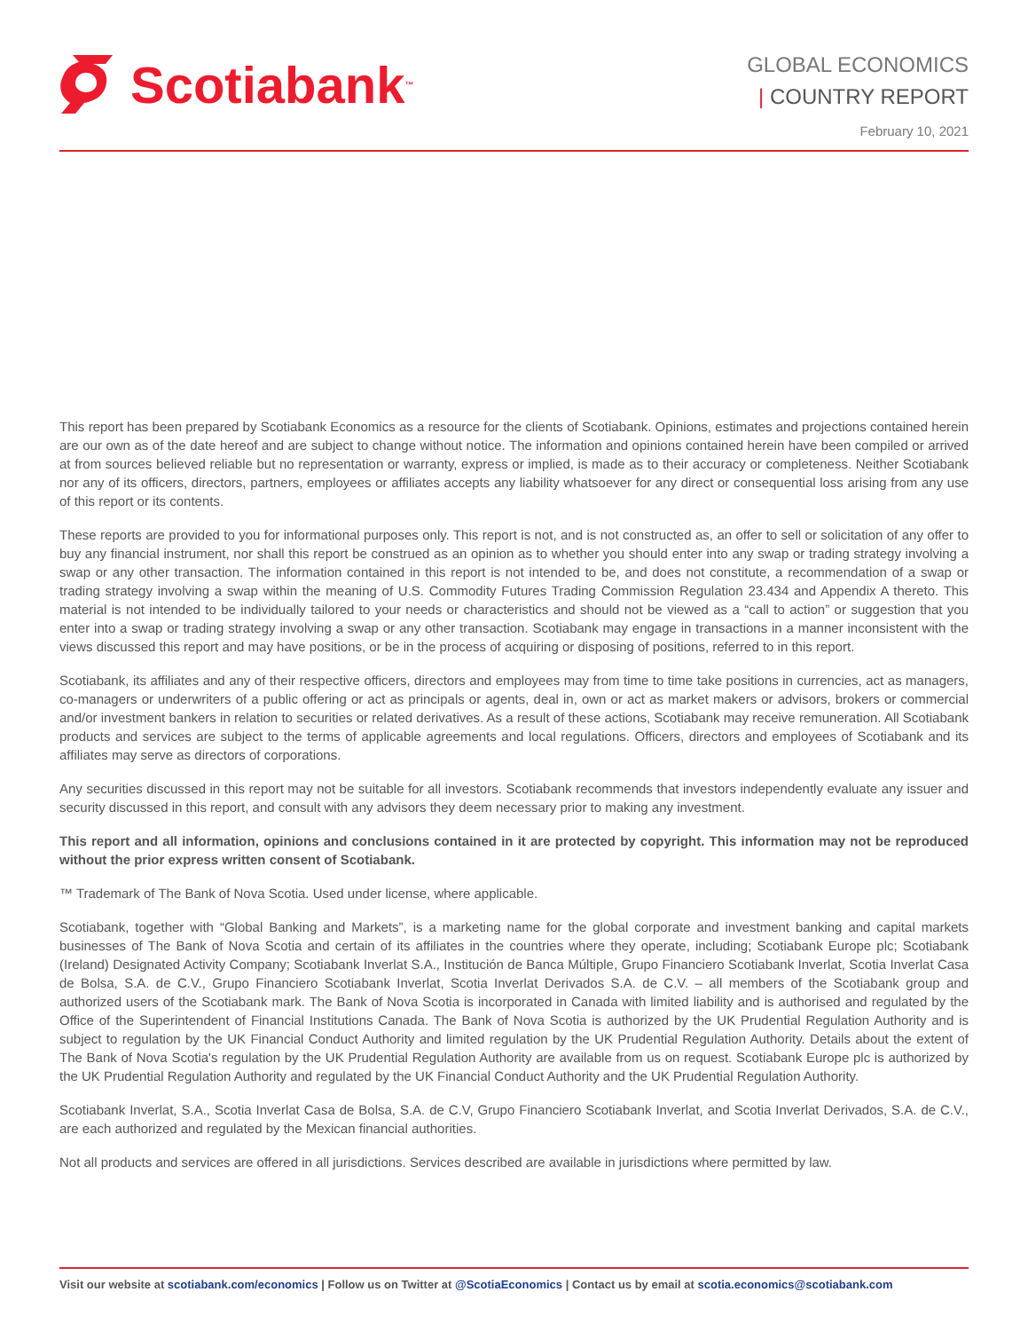Scotiabank ™
GLOBAL ECONOMICS
| COUNTRY REPORT
February 10, 2021
This report has been prepared by Scotiabank Economics as a resource for the clients of Scotiabank. Opinions, estimates and projections contained herein are our own as of the date hereof and are subject to change without notice. The information and opinions contained herein have been compiled or arrived at from sources believed reliable but no representation or warranty, express or implied, is made as to their accuracy or completeness. Neither Scotiabank nor any of its officers, directors, partners, employees or affiliates accepts any liability whatsoever for any direct or consequential loss arising from any use of this report or its contents.
These reports are provided to you for informational purposes only. This report is not, and is not constructed as, an offer to sell or solicitation of any offer to buy any financial instrument, nor shall this report be construed as an opinion as to whether you should enter into any swap or trading strategy involving a swap or any other transaction. The information contained in this report is not intended to be, and does not constitute, a recommendation of a swap or trading strategy involving a swap within the meaning of U.S. Commodity Futures Trading Commission Regulation 23.434 and Appendix A thereto. This material is not intended to be individually tailored to your needs or characteristics and should not be viewed as a “call to action” or suggestion that you enter into a swap or trading strategy involving a swap or any other transaction. Scotiabank may engage in transactions in a manner inconsistent with the views discussed this report and may have positions, or be in the process of acquiring or disposing of positions, referred to in this report.
Scotiabank, its affiliates and any of their respective officers, directors and employees may from time to time take positions in currencies, act as managers, co-managers or underwriters of a public offering or act as principals or agents, deal in, own or act as market makers or advisors, brokers or commercial and/or investment bankers in relation to securities or related derivatives. As a result of these actions, Scotiabank may receive remuneration. All Scotiabank products and services are subject to the terms of applicable agreements and local regulations. Officers, directors and employees of Scotiabank and its affiliates may serve as directors of corporations.
Any securities discussed in this report may not be suitable for all investors. Scotiabank recommends that investors independently evaluate any issuer and security discussed in this report, and consult with any advisors they deem necessary prior to making any investment.
This report and all information, opinions and conclusions contained in it are protected by copyright. This information may not be reproduced without the prior express written consent of Scotiabank.
™ Trademark of The Bank of Nova Scotia. Used under license, where applicable.
Scotiabank, together with “Global Banking and Markets”, is a marketing name for the global corporate and investment banking and capital markets businesses of The Bank of Nova Scotia and certain of its affiliates in the countries where they operate, including; Scotiabank Europe plc; Scotiabank (Ireland) Designated Activity Company; Scotiabank Inverlat S.A., Institución de Banca Múltiple, Grupo Financiero Scotiabank Inverlat, Scotia Inverlat Casa de Bolsa, S.A. de C.V., Grupo Financiero Scotiabank Inverlat, Scotia Inverlat Derivados S.A. de C.V. – all members of the Scotiabank group and authorized users of the Scotiabank mark. The Bank of Nova Scotia is incorporated in Canada with limited liability and is authorised and regulated by the Office of the Superintendent of Financial Institutions Canada. The Bank of Nova Scotia is authorized by the UK Prudential Regulation Authority and is subject to regulation by the UK Financial Conduct Authority and limited regulation by the UK Prudential Regulation Authority. Details about the extent of The Bank of Nova Scotia's regulation by the UK Prudential Regulation Authority are available from us on request. Scotiabank Europe plc is authorized by the UK Prudential Regulation Authority and regulated by the UK Financial Conduct Authority and the UK Prudential Regulation Authority.
Scotiabank Inverlat, S.A., Scotia Inverlat Casa de Bolsa, S.A. de C.V, Grupo Financiero Scotiabank Inverlat, and Scotia Inverlat Derivados, S.A. de C.V., are each authorized and regulated by the Mexican financial authorities.
Not all products and services are offered in all jurisdictions. Services described are available in jurisdictions where permitted by law.
Visit our website at scotiabank.com/economics | Follow us on Twitter at @ScotiaEconomics | Contact us by email at scotia.economics@scotiabank.com